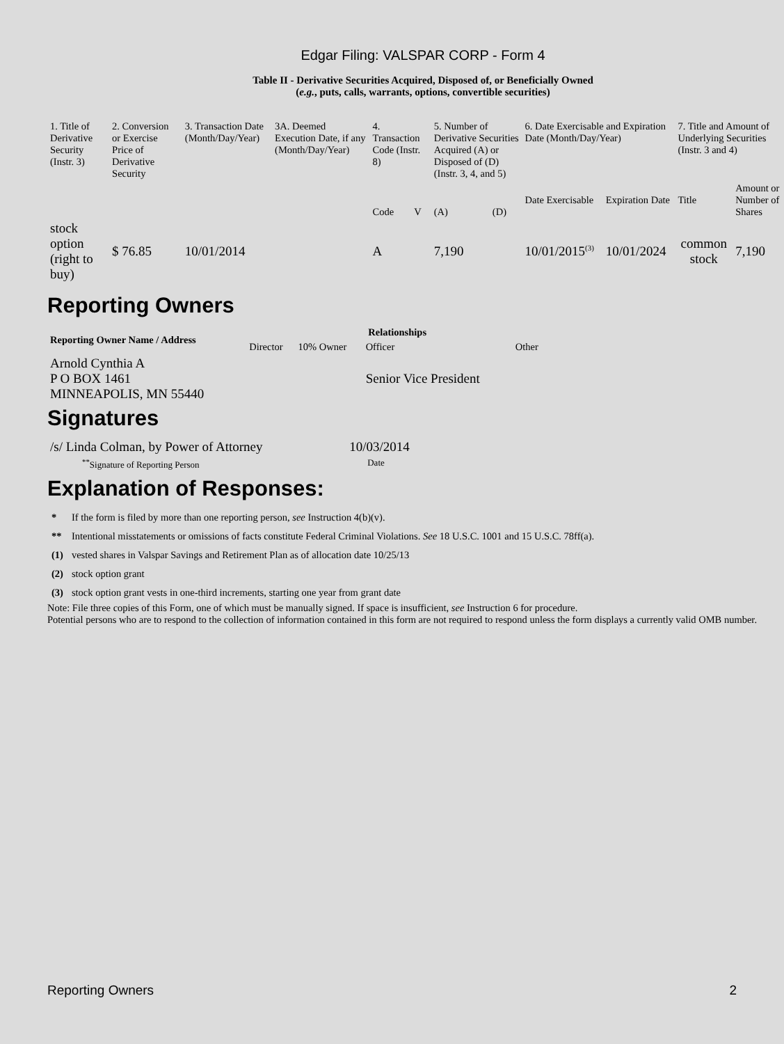Edgar Filing: VALSPAR CORP - Form 4
Table II - Derivative Securities Acquired, Disposed of, or Beneficially Owned
(e.g., puts, calls, warrants, options, convertible securities)
| 1. Title of Derivative Security (Instr. 3) | 2. Conversion or Exercise Price of Derivative Security | 3. Transaction Date (Month/Day/Year) | 3A. Deemed Execution Date, if any (Month/Day/Year) | 4. Transaction Code (Instr. 8) | | 5. Number of Derivative Securities Acquired (A) or Disposed of (D) (Instr. 3, 4, and 5) | | 6. Date Exercisable and Expiration Date (Month/Day/Year) | | 7. Title and Amount of Underlying Securities (Instr. 3 and 4) | |
| | | | | Code | V | (A) | (D) | Date Exercisable | Expiration Date | Title | Amount or Number of Shares |
| stock option (right to buy) | $ 76.85 | 10/01/2014 | | A | | 7,190 | | 10/01/2015<sup>(3)</sup> | 10/01/2024 | common stock | 7,190 |
Reporting Owners
| Reporting Owner Name / Address | Relationships | | | |
| --- | --- | --- | --- | --- |
| | Director | 10% Owner | Officer | Other |
| Arnold Cynthia A P O BOX 1461 MINNEAPOLIS, MN 55440 | | | Senior Vice President | |
Signatures
| /s/ Linda Colman, by Power of Attorney | 10/03/2014 |
| <sup>**</sup> Signature of Reporting Person | Date |
Explanation of Responses:
| * | If the form is filed by more than one reporting person, see Instruction 4(b)(v). |
| ** | Intentional misstatements or omissions of facts constitute Federal Criminal Violations. See 18 U.S.C. 1001 and 15 U.S.C. 78ff(a). |
| (1) | vested shares in Valspar Savings and Retirement Plan as of allocation date 10/25/13 |
| (2) | stock option grant |
| (3) | stock option grant vests in one-third increments, starting one year from grant date |
Note: File three copies of this Form, one of which must be manually signed. If space is insufficient, see Instruction 6 for procedure.
Potential persons who are to respond to the collection of information contained in this form are not required to respond unless the form displays a currently valid OMB number.
Reporting Owners 2